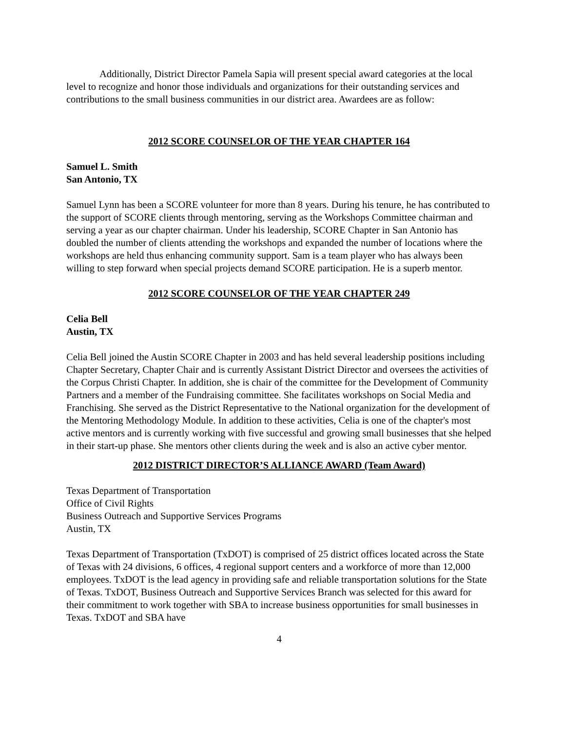Additionally, District Director Pamela Sapia will present special award categories at the local level to recognize and honor those individuals and organizations for their outstanding services and contributions to the small business communities in our district area. Awardees are as follow:
2012 SCORE COUNSELOR OF THE YEAR CHAPTER 164
Samuel L. Smith
San Antonio, TX
Samuel Lynn has been a SCORE volunteer for more than 8 years. During his tenure, he has contributed to the support of SCORE clients through mentoring, serving as the Workshops Committee chairman and serving a year as our chapter chairman. Under his leadership, SCORE Chapter in San Antonio has doubled the number of clients attending the workshops and expanded the number of locations where the workshops are held thus enhancing community support. Sam is a team player who has always been willing to step forward when special projects demand SCORE participation. He is a superb mentor.
2012 SCORE COUNSELOR OF THE YEAR CHAPTER 249
Celia Bell
Austin, TX
Celia Bell joined the Austin SCORE Chapter in 2003 and has held several leadership positions including Chapter Secretary, Chapter Chair and is currently Assistant District Director and oversees the activities of the Corpus Christi Chapter. In addition, she is chair of the committee for the Development of Community Partners and a member of the Fundraising committee. She facilitates workshops on Social Media and Franchising. She served as the District Representative to the National organization for the development of the Mentoring Methodology Module. In addition to these activities, Celia is one of the chapter's most active mentors and is currently working with five successful and growing small businesses that she helped in their start-up phase. She mentors other clients during the week and is also an active cyber mentor.
2012 DISTRICT DIRECTOR’S ALLIANCE AWARD (Team Award)
Texas Department of Transportation
Office of Civil Rights
Business Outreach and Supportive Services Programs
Austin, TX
Texas Department of Transportation (TxDOT) is comprised of 25 district offices located across the State of Texas with 24 divisions, 6 offices, 4 regional support centers and a workforce of more than 12,000 employees. TxDOT is the lead agency in providing safe and reliable transportation solutions for the State of Texas. TxDOT, Business Outreach and Supportive Services Branch was selected for this award for their commitment to work together with SBA to increase business opportunities for small businesses in Texas. TxDOT and SBA have
4